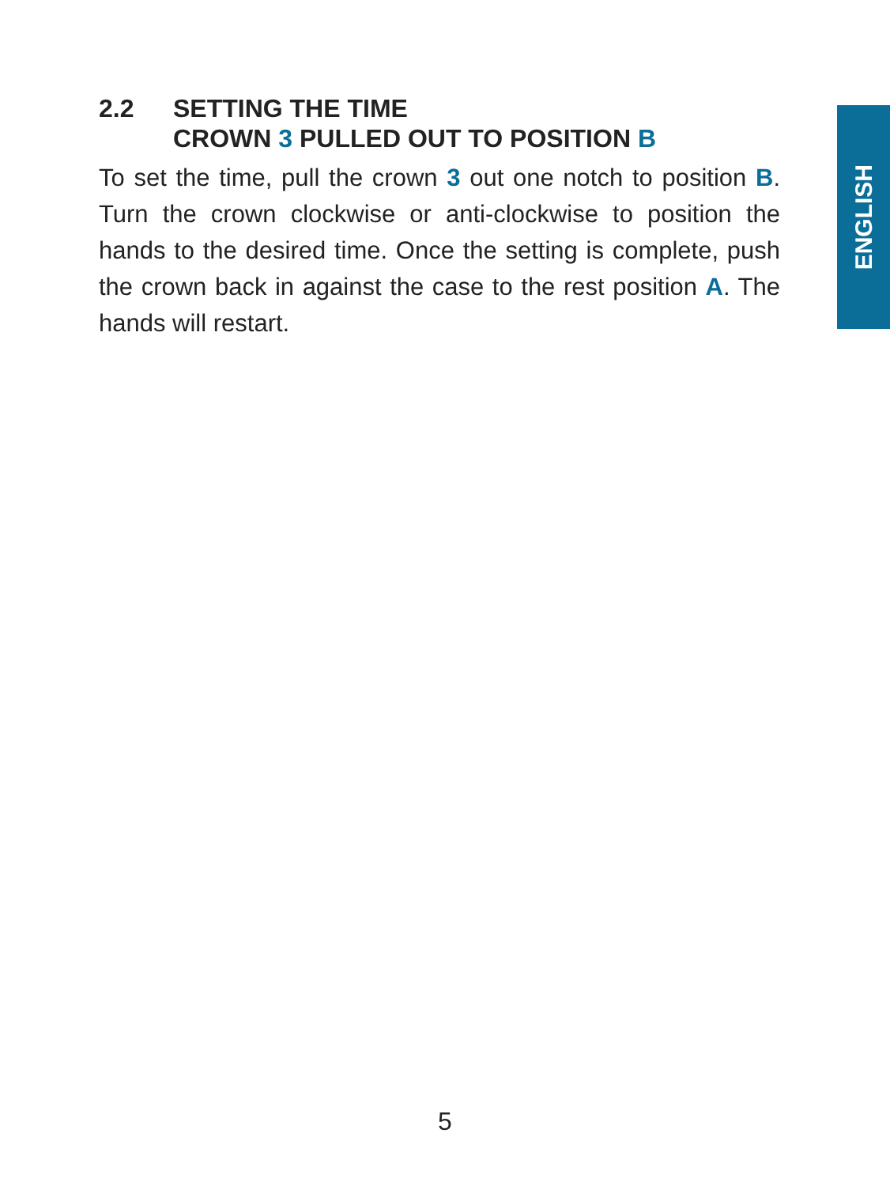2.2 SETTING THE TIME
CROWN 3 PULLED OUT TO POSITION B
To set the time, pull the crown 3 out one notch to position B. Turn the crown clockwise or anti-clockwise to position the hands to the desired time. Once the setting is complete, push the crown back in against the case to the rest position A. The hands will restart.
ENGLISH
5